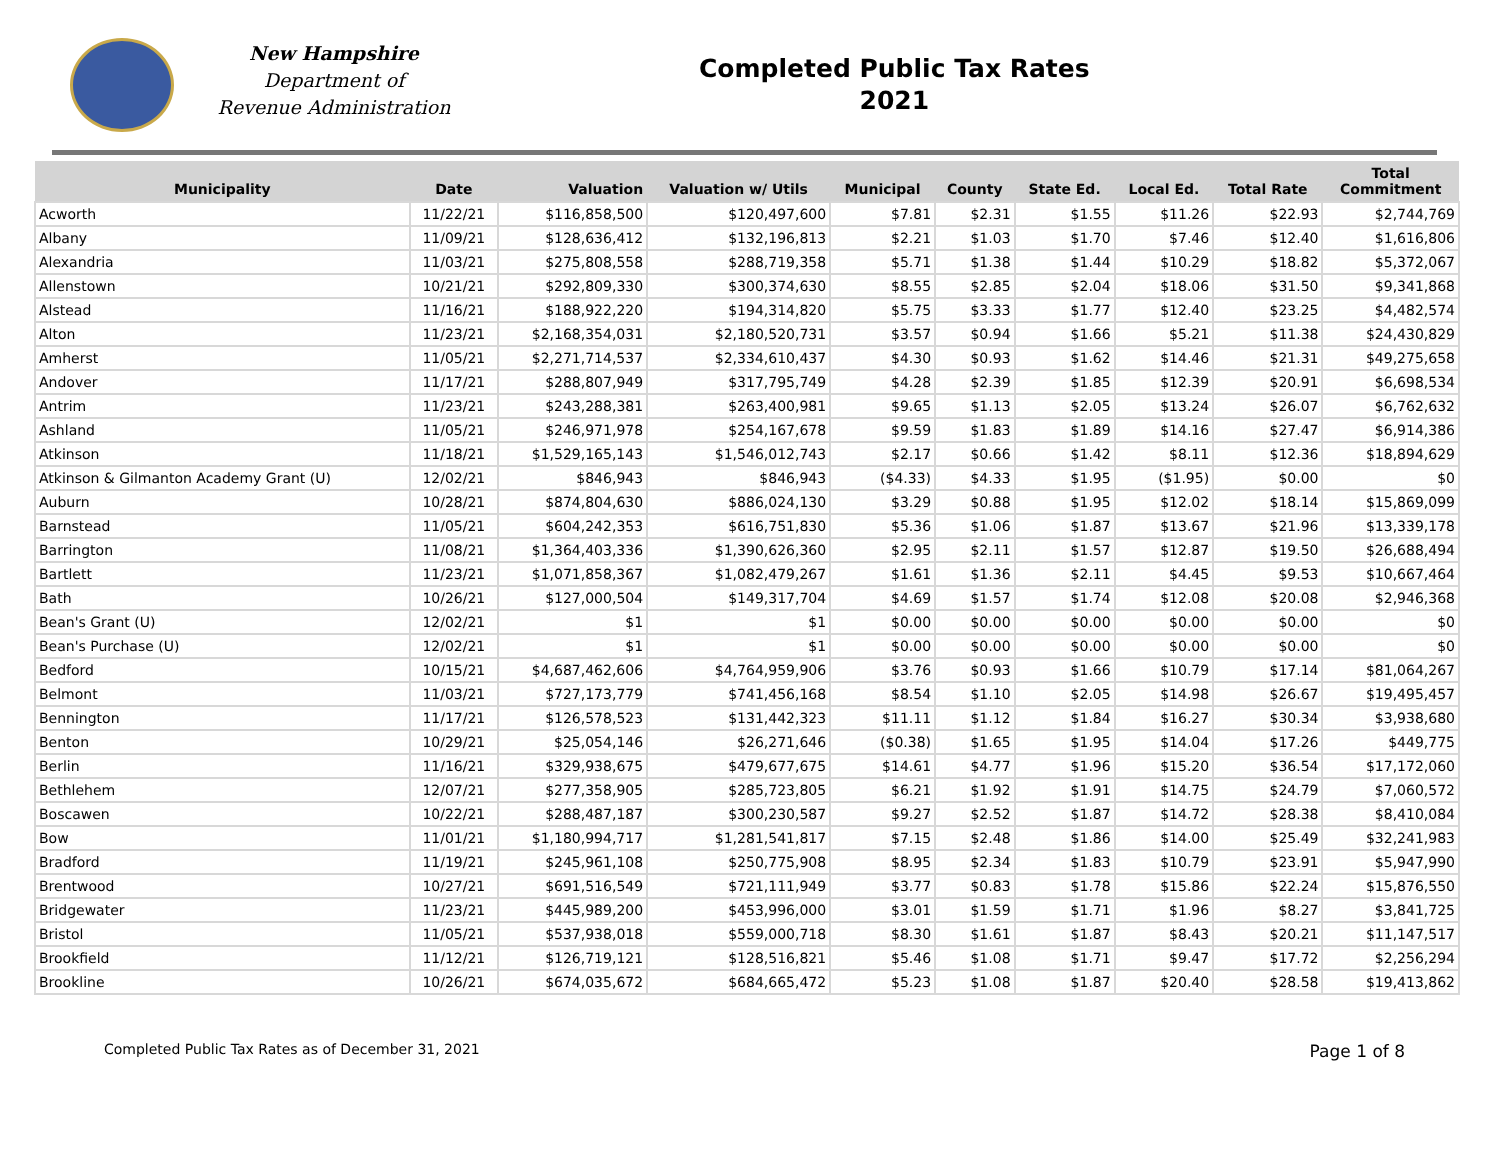New Hampshire
Department of
Revenue Administration
Completed Public Tax Rates
2021
| Municipality | Date | Valuation | Valuation w/ Utils | Municipal | County | State Ed. | Local Ed. | Total Rate | Total Commitment |
| --- | --- | --- | --- | --- | --- | --- | --- | --- | --- |
| Acworth | 11/22/21 | $116,858,500 | $120,497,600 | $7.81 | $2.31 | $1.55 | $11.26 | $22.93 | $2,744,769 |
| Albany | 11/09/21 | $128,636,412 | $132,196,813 | $2.21 | $1.03 | $1.70 | $7.46 | $12.40 | $1,616,806 |
| Alexandria | 11/03/21 | $275,808,558 | $288,719,358 | $5.71 | $1.38 | $1.44 | $10.29 | $18.82 | $5,372,067 |
| Allenstown | 10/21/21 | $292,809,330 | $300,374,630 | $8.55 | $2.85 | $2.04 | $18.06 | $31.50 | $9,341,868 |
| Alstead | 11/16/21 | $188,922,220 | $194,314,820 | $5.75 | $3.33 | $1.77 | $12.40 | $23.25 | $4,482,574 |
| Alton | 11/23/21 | $2,168,354,031 | $2,180,520,731 | $3.57 | $0.94 | $1.66 | $5.21 | $11.38 | $24,430,829 |
| Amherst | 11/05/21 | $2,271,714,537 | $2,334,610,437 | $4.30 | $0.93 | $1.62 | $14.46 | $21.31 | $49,275,658 |
| Andover | 11/17/21 | $288,807,949 | $317,795,749 | $4.28 | $2.39 | $1.85 | $12.39 | $20.91 | $6,698,534 |
| Antrim | 11/23/21 | $243,288,381 | $263,400,981 | $9.65 | $1.13 | $2.05 | $13.24 | $26.07 | $6,762,632 |
| Ashland | 11/05/21 | $246,971,978 | $254,167,678 | $9.59 | $1.83 | $1.89 | $14.16 | $27.47 | $6,914,386 |
| Atkinson | 11/18/21 | $1,529,165,143 | $1,546,012,743 | $2.17 | $0.66 | $1.42 | $8.11 | $12.36 | $18,894,629 |
| Atkinson & Gilmanton Academy Grant (U) | 12/02/21 | $846,943 | $846,943 | ($4.33) | $4.33 | $1.95 | ($1.95) | $0.00 | $0 |
| Auburn | 10/28/21 | $874,804,630 | $886,024,130 | $3.29 | $0.88 | $1.95 | $12.02 | $18.14 | $15,869,099 |
| Barnstead | 11/05/21 | $604,242,353 | $616,751,830 | $5.36 | $1.06 | $1.87 | $13.67 | $21.96 | $13,339,178 |
| Barrington | 11/08/21 | $1,364,403,336 | $1,390,626,360 | $2.95 | $2.11 | $1.57 | $12.87 | $19.50 | $26,688,494 |
| Bartlett | 11/23/21 | $1,071,858,367 | $1,082,479,267 | $1.61 | $1.36 | $2.11 | $4.45 | $9.53 | $10,667,464 |
| Bath | 10/26/21 | $127,000,504 | $149,317,704 | $4.69 | $1.57 | $1.74 | $12.08 | $20.08 | $2,946,368 |
| Bean's Grant (U) | 12/02/21 | $1 | $1 | $0.00 | $0.00 | $0.00 | $0.00 | $0.00 | $0 |
| Bean's Purchase (U) | 12/02/21 | $1 | $1 | $0.00 | $0.00 | $0.00 | $0.00 | $0.00 | $0 |
| Bedford | 10/15/21 | $4,687,462,606 | $4,764,959,906 | $3.76 | $0.93 | $1.66 | $10.79 | $17.14 | $81,064,267 |
| Belmont | 11/03/21 | $727,173,779 | $741,456,168 | $8.54 | $1.10 | $2.05 | $14.98 | $26.67 | $19,495,457 |
| Bennington | 11/17/21 | $126,578,523 | $131,442,323 | $11.11 | $1.12 | $1.84 | $16.27 | $30.34 | $3,938,680 |
| Benton | 10/29/21 | $25,054,146 | $26,271,646 | ($0.38) | $1.65 | $1.95 | $14.04 | $17.26 | $449,775 |
| Berlin | 11/16/21 | $329,938,675 | $479,677,675 | $14.61 | $4.77 | $1.96 | $15.20 | $36.54 | $17,172,060 |
| Bethlehem | 12/07/21 | $277,358,905 | $285,723,805 | $6.21 | $1.92 | $1.91 | $14.75 | $24.79 | $7,060,572 |
| Boscawen | 10/22/21 | $288,487,187 | $300,230,587 | $9.27 | $2.52 | $1.87 | $14.72 | $28.38 | $8,410,084 |
| Bow | 11/01/21 | $1,180,994,717 | $1,281,541,817 | $7.15 | $2.48 | $1.86 | $14.00 | $25.49 | $32,241,983 |
| Bradford | 11/19/21 | $245,961,108 | $250,775,908 | $8.95 | $2.34 | $1.83 | $10.79 | $23.91 | $5,947,990 |
| Brentwood | 10/27/21 | $691,516,549 | $721,111,949 | $3.77 | $0.83 | $1.78 | $15.86 | $22.24 | $15,876,550 |
| Bridgewater | 11/23/21 | $445,989,200 | $453,996,000 | $3.01 | $1.59 | $1.71 | $1.96 | $8.27 | $3,841,725 |
| Bristol | 11/05/21 | $537,938,018 | $559,000,718 | $8.30 | $1.61 | $1.87 | $8.43 | $20.21 | $11,147,517 |
| Brookfield | 11/12/21 | $126,719,121 | $128,516,821 | $5.46 | $1.08 | $1.71 | $9.47 | $17.72 | $2,256,294 |
| Brookline | 10/26/21 | $674,035,672 | $684,665,472 | $5.23 | $1.08 | $1.87 | $20.40 | $28.58 | $19,413,862 |
Completed Public Tax Rates as of December 31, 2021 Page 1 of 8